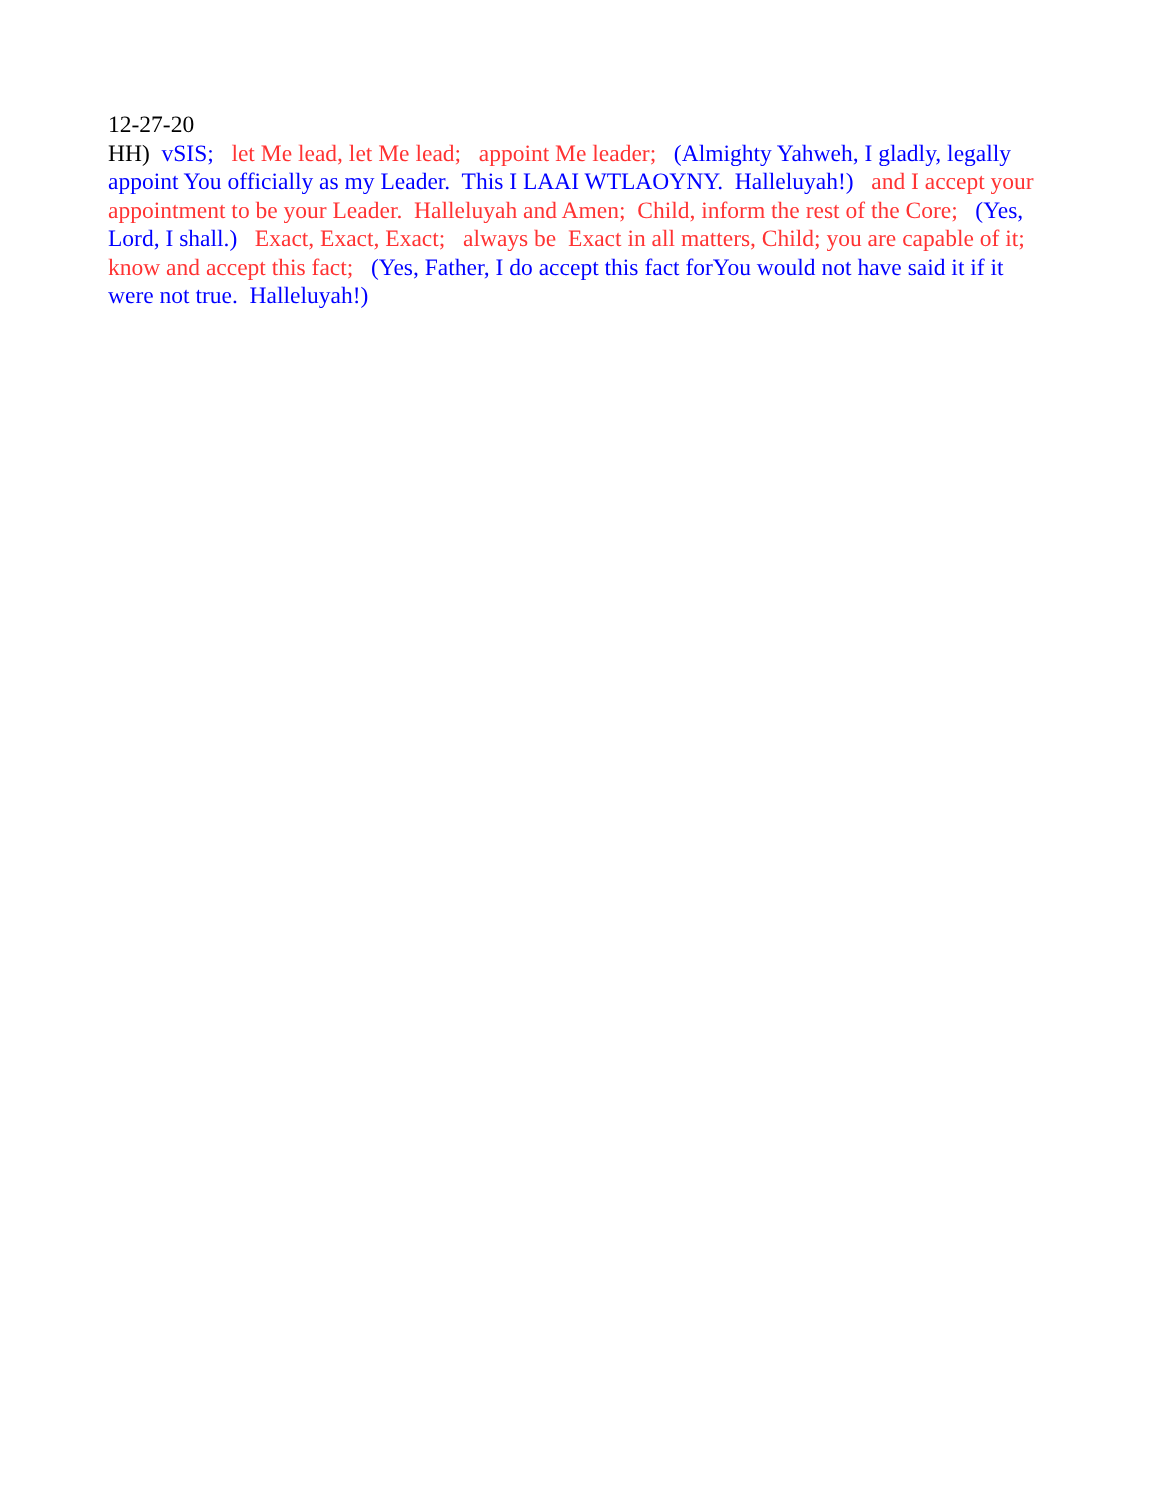12-27-20 HH) vSIS; let Me lead, let Me lead; appoint Me leader; (Almighty Yahweh, I gladly, legally appoint You officially as my Leader. This I LAAI WTLAOYNY. Halleluyah!) and I accept your appointment to be your Leader. Halleluyah and Amen; Child, inform the rest of the Core; (Yes, Lord, I shall.) Exact, Exact, Exact; always be Exact in all matters, Child; you are capable of it; know and accept this fact; (Yes, Father, I do accept this fact forYou would not have said it if it were not true. Halleluyah!)